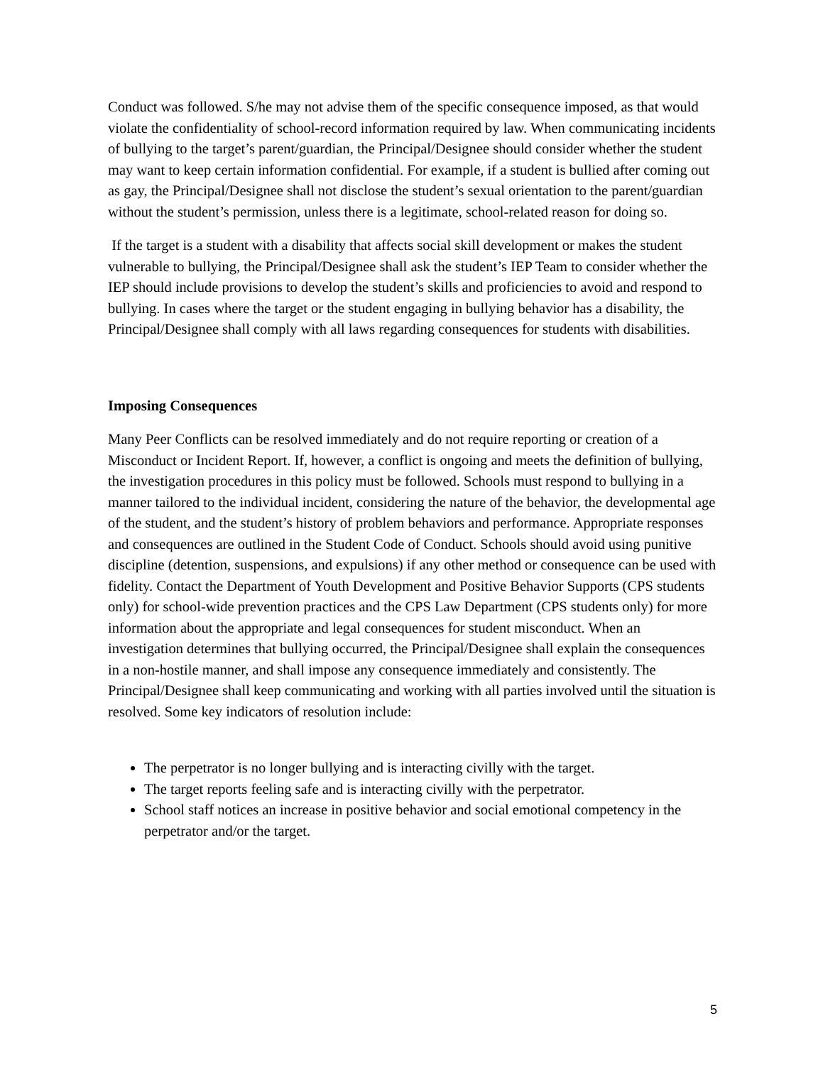Conduct was followed. S/he may not advise them of the specific consequence imposed, as that would violate the confidentiality of school-record information required by law. When communicating incidents of bullying to the target’s parent/guardian, the Principal/Designee should consider whether the student may want to keep certain information confidential. For example, if a student is bullied after coming out as gay, the Principal/Designee shall not disclose the student’s sexual orientation to the parent/guardian without the student’s permission, unless there is a legitimate, school-related reason for doing so.
If the target is a student with a disability that affects social skill development or makes the student vulnerable to bullying, the Principal/Designee shall ask the student’s IEP Team to consider whether the IEP should include provisions to develop the student’s skills and proficiencies to avoid and respond to bullying. In cases where the target or the student engaging in bullying behavior has a disability, the Principal/Designee shall comply with all laws regarding consequences for students with disabilities.
Imposing Consequences
Many Peer Conflicts can be resolved immediately and do not require reporting or creation of a Misconduct or Incident Report. If, however, a conflict is ongoing and meets the definition of bullying, the investigation procedures in this policy must be followed. Schools must respond to bullying in a manner tailored to the individual incident, considering the nature of the behavior, the developmental age of the student, and the student’s history of problem behaviors and performance. Appropriate responses and consequences are outlined in the Student Code of Conduct. Schools should avoid using punitive discipline (detention, suspensions, and expulsions) if any other method or consequence can be used with fidelity. Contact the Department of Youth Development and Positive Behavior Supports (CPS students only) for school-wide prevention practices and the CPS Law Department (CPS students only) for more information about the appropriate and legal consequences for student misconduct. When an investigation determines that bullying occurred, the Principal/Designee shall explain the consequences in a non-hostile manner, and shall impose any consequence immediately and consistently. The Principal/Designee shall keep communicating and working with all parties involved until the situation is resolved. Some key indicators of resolution include:
The perpetrator is no longer bullying and is interacting civilly with the target.
The target reports feeling safe and is interacting civilly with the perpetrator.
School staff notices an increase in positive behavior and social emotional competency in the perpetrator and/or the target.
5